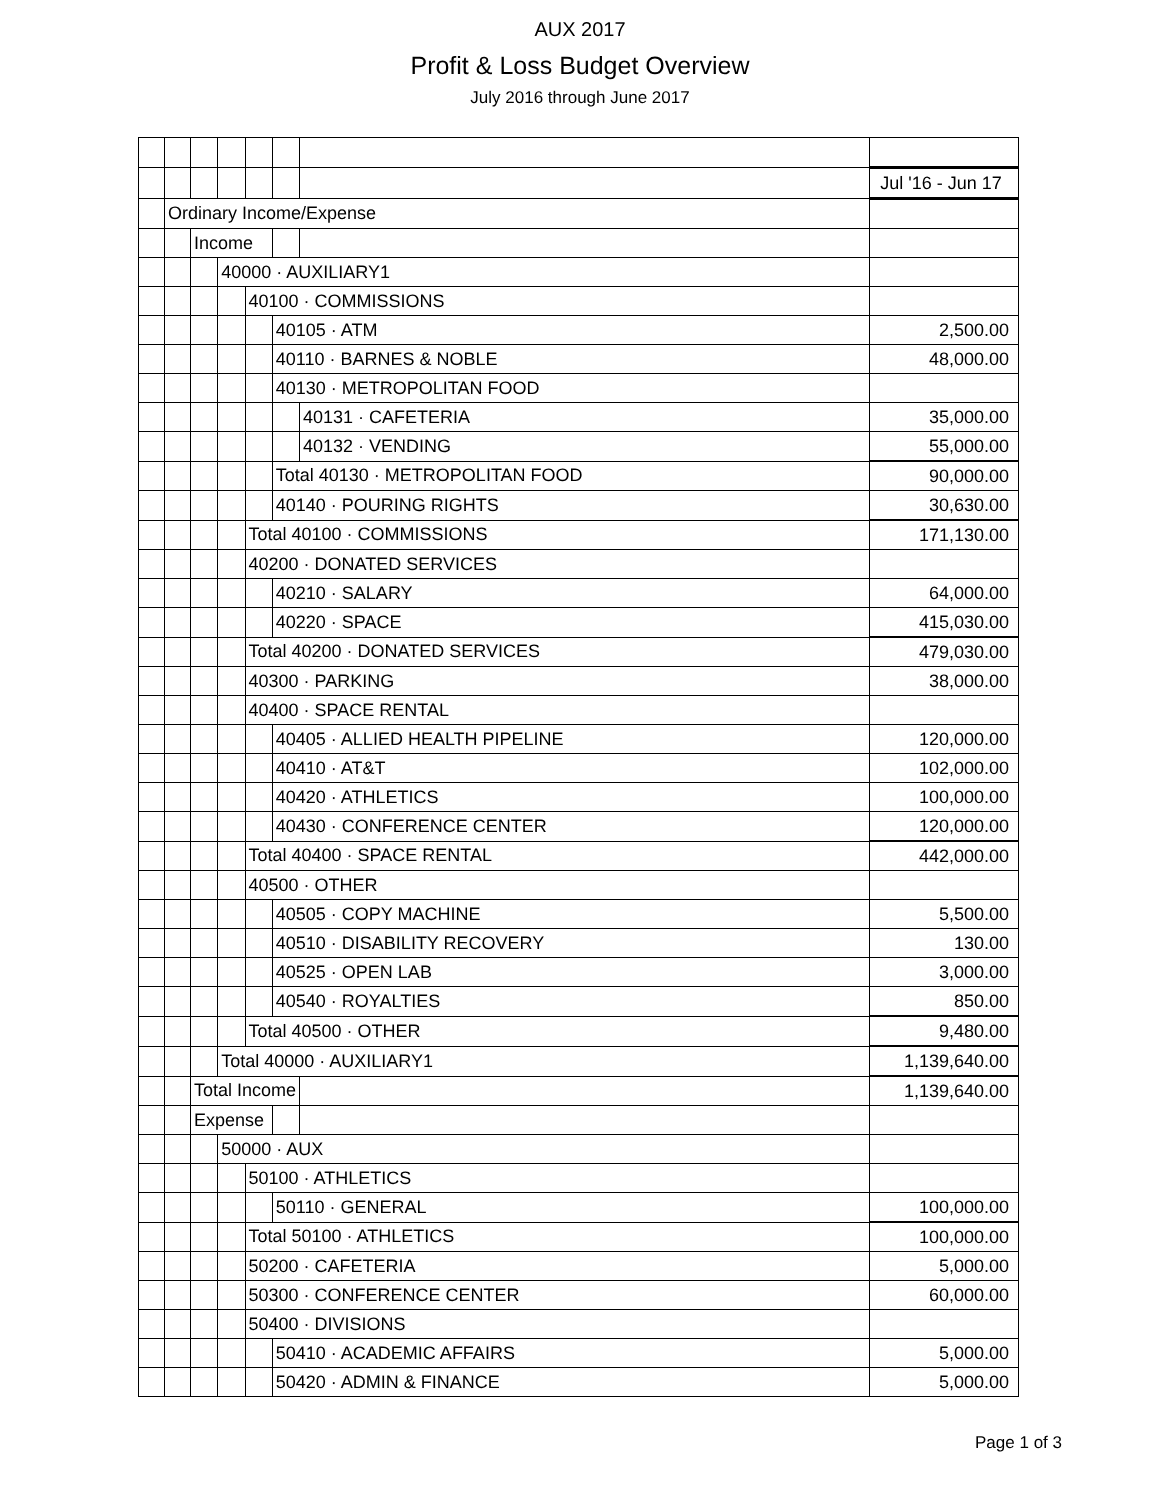AUX 2017
Profit & Loss Budget Overview
July 2016 through June 2017
| | | | | | | | Jul '16 - Jun 17 |
| | Ordinary Income/Expense | | | | | | |
| | | Income | | | | | |
| | | | 40000 · AUXILIARY1 | | | | |
| | | | | 40100 · COMMISSIONS | | | |
| | | | | | 40105 · ATM | | 2,500.00 |
| | | | | | 40110 · BARNES & NOBLE | | 48,000.00 |
| | | | | | 40130 · METROPOLITAN FOOD | | |
| | | | | | | 40131 · CAFETERIA | 35,000.00 |
| | | | | | | 40132 · VENDING | 55,000.00 |
| | | | | | Total 40130 · METROPOLITAN FOOD | | 90,000.00 |
| | | | | | 40140 · POURING RIGHTS | | 30,630.00 |
| | | | | Total 40100 · COMMISSIONS | | | 171,130.00 |
| | | | | 40200 · DONATED SERVICES | | | |
| | | | | | 40210 · SALARY | | 64,000.00 |
| | | | | | 40220 · SPACE | | 415,030.00 |
| | | | | Total 40200 · DONATED SERVICES | | | 479,030.00 |
| | | | | 40300 · PARKING | | | 38,000.00 |
| | | | | 40400 · SPACE RENTAL | | | |
| | | | | | 40405 · ALLIED HEALTH PIPELINE | | 120,000.00 |
| | | | | | 40410 · AT&T | | 102,000.00 |
| | | | | | 40420 · ATHLETICS | | 100,000.00 |
| | | | | | 40430 · CONFERENCE CENTER | | 120,000.00 |
| | | | | Total 40400 · SPACE RENTAL | | | 442,000.00 |
| | | | | 40500 · OTHER | | | |
| | | | | | 40505 · COPY MACHINE | | 5,500.00 |
| | | | | | 40510 · DISABILITY RECOVERY | | 130.00 |
| | | | | | 40525 · OPEN LAB | | 3,000.00 |
| | | | | | 40540 · ROYALTIES | | 850.00 |
| | | | | Total 40500 · OTHER | | | 9,480.00 |
| | | | Total 40000 · AUXILIARY1 | | | | 1,139,640.00 |
| | | Total Income | | | | | 1,139,640.00 |
| | | Expense | | | | | |
| | | | 50000 · AUX | | | | |
| | | | | 50100 · ATHLETICS | | | |
| | | | | | 50110 · GENERAL | | 100,000.00 |
| | | | | Total 50100 · ATHLETICS | | | 100,000.00 |
| | | | | 50200 · CAFETERIA | | | 5,000.00 |
| | | | | 50300 · CONFERENCE CENTER | | | 60,000.00 |
| | | | | 50400 · DIVISIONS | | | |
| | | | | | 50410 · ACADEMIC AFFAIRS | | 5,000.00 |
| | | | | | 50420 · ADMIN & FINANCE | | 5,000.00 |
Page 1 of 3